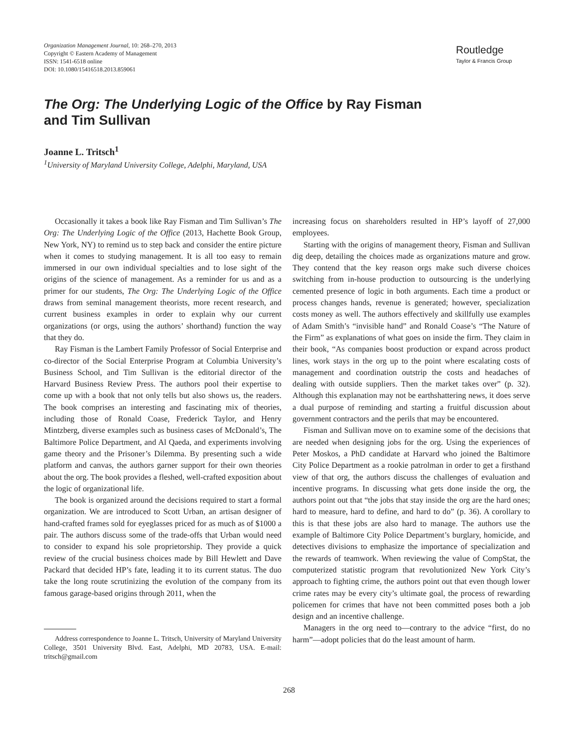Organization Management Journal, 10: 268–270, 2013
Copyright © Eastern Academy of Management
ISSN: 1541-6518 online
DOI: 10.1080/15416518.2013.859061
Routledge
Taylor & Francis Group
The Org: The Underlying Logic of the Office by Ray Fisman
and Tim Sullivan
Joanne L. Tritsch<sup>1</sup>
<sup>1</sup> University of Maryland University College, Adelphi, Maryland, USA
Occasionally it takes a book like Ray Fisman and Tim Sullivan’s The Org: The Underlying Logic of the Office (2013, Hachette Book Group, New York, NY) to remind us to step back and consider the entire picture when it comes to studying management. It is all too easy to remain immersed in our own individual specialties and to lose sight of the origins of the science of management. As a reminder for us and as a primer for our students, The Org: The Underlying Logic of the Office draws from seminal management theorists, more recent research, and current business examples in order to explain why our current organizations (or orgs, using the authors’ shorthand) function the way that they do.
Ray Fisman is the Lambert Family Professor of Social Enterprise and co-director of the Social Enterprise Program at Columbia University’s Business School, and Tim Sullivan is the editorial director of the Harvard Business Review Press. The authors pool their expertise to come up with a book that not only tells but also shows us, the readers. The book comprises an interesting and fascinating mix of theories, including those of Ronald Coase, Frederick Taylor, and Henry Mintzberg, diverse examples such as business cases of McDonald’s, The Baltimore Police Department, and Al Qaeda, and experiments involving game theory and the Prisoner’s Dilemma. By presenting such a wide platform and canvas, the authors garner support for their own theories about the org. The book provides a fleshed, well-crafted exposition about the logic of organizational life.
The book is organized around the decisions required to start a formal organization. We are introduced to Scott Urban, an artisan designer of hand-crafted frames sold for eyeglasses priced for as much as of $1000 a pair. The authors discuss some of the trade-offs that Urban would need to consider to expand his sole proprietorship. They provide a quick review of the crucial business choices made by Bill Hewlett and Dave Packard that decided HP’s fate, leading it to its current status. The duo take the long route scrutinizing the evolution of the company from its famous garage-based origins through 2011, when the
Address correspondence to Joanne L. Tritsch, University of Maryland University College, 3501 University Blvd. East, Adelphi, MD 20783, USA. E-mail: tritsch@gmail.com
increasing focus on shareholders resulted in HP’s layoff of 27,000 employees.
Starting with the origins of management theory, Fisman and Sullivan dig deep, detailing the choices made as organizations mature and grow. They contend that the key reason orgs make such diverse choices switching from in-house production to outsourcing is the underlying cemented presence of logic in both arguments. Each time a product or process changes hands, revenue is generated; however, specialization costs money as well. The authors effectively and skillfully use examples of Adam Smith’s “invisible hand” and Ronald Coase’s “The Nature of the Firm” as explanations of what goes on inside the firm. They claim in their book, “As companies boost production or expand across product lines, work stays in the org up to the point where escalating costs of management and coordination outstrip the costs and headaches of dealing with outside suppliers. Then the market takes over” (p. 32). Although this explanation may not be earthshattering news, it does serve a dual purpose of reminding and starting a fruitful discussion about government contractors and the perils that may be encountered.
Fisman and Sullivan move on to examine some of the decisions that are needed when designing jobs for the org. Using the experiences of Peter Moskos, a PhD candidate at Harvard who joined the Baltimore City Police Department as a rookie patrolman in order to get a firsthand view of that org, the authors discuss the challenges of evaluation and incentive programs. In discussing what gets done inside the org, the authors point out that “the jobs that stay inside the org are the hard ones; hard to measure, hard to define, and hard to do” (p. 36). A corollary to this is that these jobs are also hard to manage. The authors use the example of Baltimore City Police Department’s burglary, homicide, and detectives divisions to emphasize the importance of specialization and the rewards of teamwork. When reviewing the value of CompStat, the computerized statistic program that revolutionized New York City’s approach to fighting crime, the authors point out that even though lower crime rates may be every city’s ultimate goal, the process of rewarding policemen for crimes that have not been committed poses both a job design and an incentive challenge.
Managers in the org need to—contrary to the advice “first, do no harm”—adopt policies that do the least amount of harm.
268